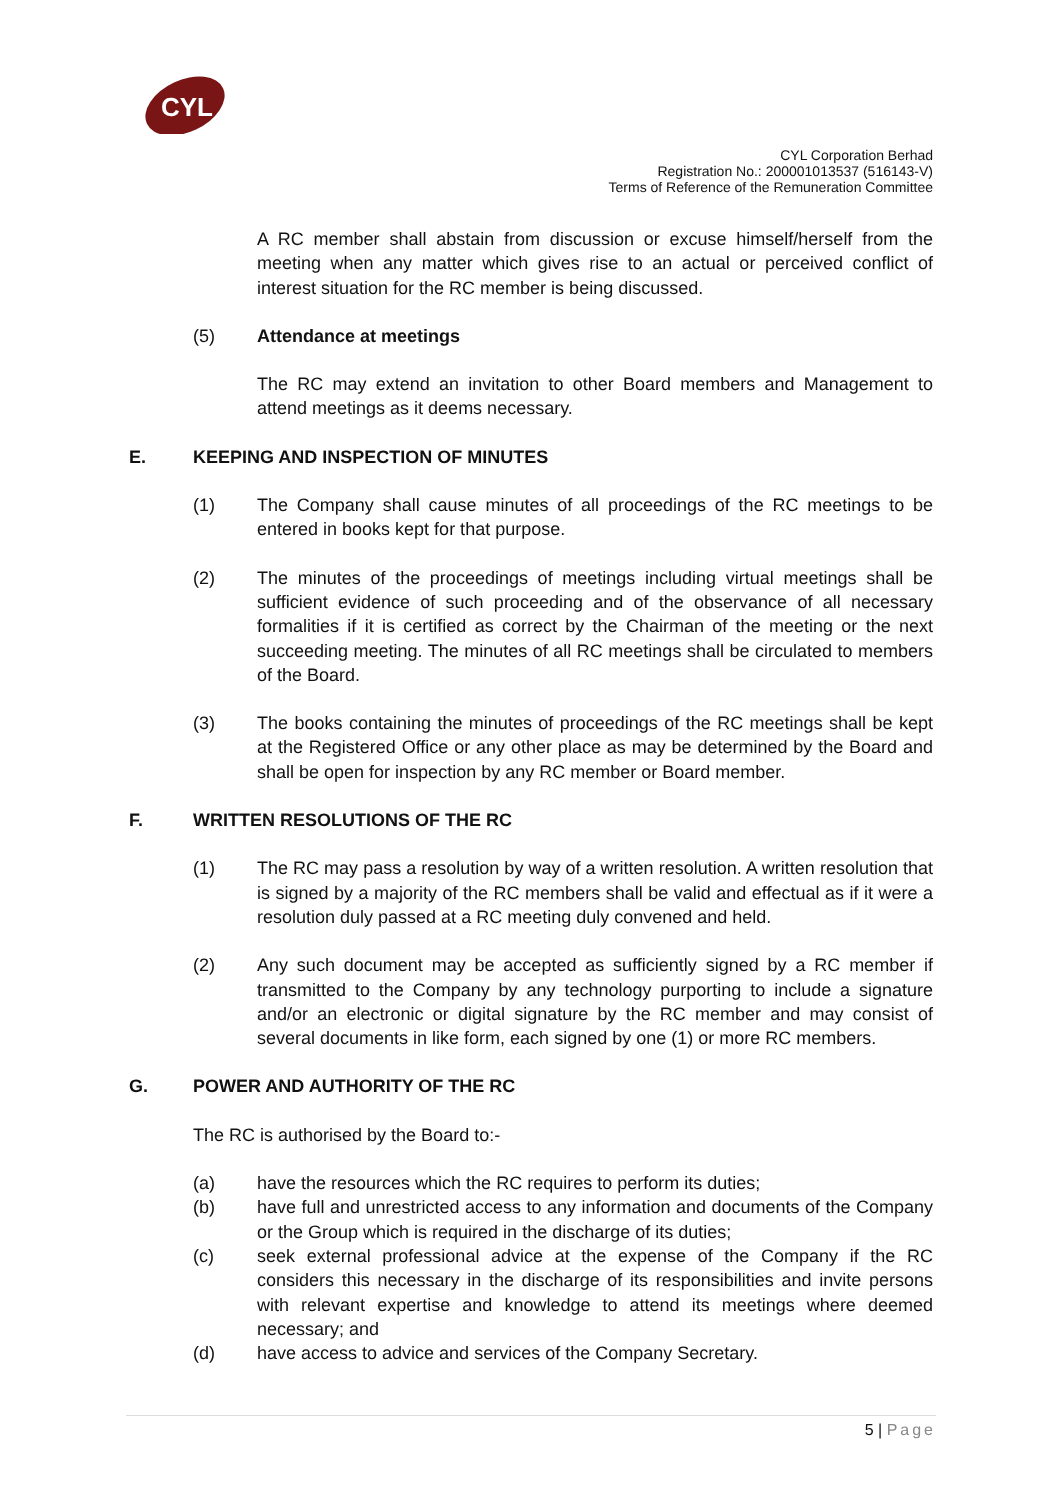CYL
CYL Corporation Berhad
Registration No.: 200001013537 (516143-V)
Terms of Reference of the Remuneration Committee
A RC member shall abstain from discussion or excuse himself/herself from the meeting when any matter which gives rise to an actual or perceived conflict of interest situation for the RC member is being discussed.
(5) Attendance at meetings
The RC may extend an invitation to other Board members and Management to attend meetings as it deems necessary.
E. KEEPING AND INSPECTION OF MINUTES
(1) The Company shall cause minutes of all proceedings of the RC meetings to be entered in books kept for that purpose.
(2) The minutes of the proceedings of meetings including virtual meetings shall be sufficient evidence of such proceeding and of the observance of all necessary formalities if it is certified as correct by the Chairman of the meeting or the next succeeding meeting. The minutes of all RC meetings shall be circulated to members of the Board.
(3) The books containing the minutes of proceedings of the RC meetings shall be kept at the Registered Office or any other place as may be determined by the Board and shall be open for inspection by any RC member or Board member.
F. WRITTEN RESOLUTIONS OF THE RC
(1) The RC may pass a resolution by way of a written resolution. A written resolution that is signed by a majority of the RC members shall be valid and effectual as if it were a resolution duly passed at a RC meeting duly convened and held.
(2) Any such document may be accepted as sufficiently signed by a RC member if transmitted to the Company by any technology purporting to include a signature and/or an electronic or digital signature by the RC member and may consist of several documents in like form, each signed by one (1) or more RC members.
G. POWER AND AUTHORITY OF THE RC
The RC is authorised by the Board to:-
(a) have the resources which the RC requires to perform its duties;
(b) have full and unrestricted access to any information and documents of the Company or the Group which is required in the discharge of its duties;
(c) seek external professional advice at the expense of the Company if the RC considers this necessary in the discharge of its responsibilities and invite persons with relevant expertise and knowledge to attend its meetings where deemed necessary; and
(d) have access to advice and services of the Company Secretary.
5 | Page